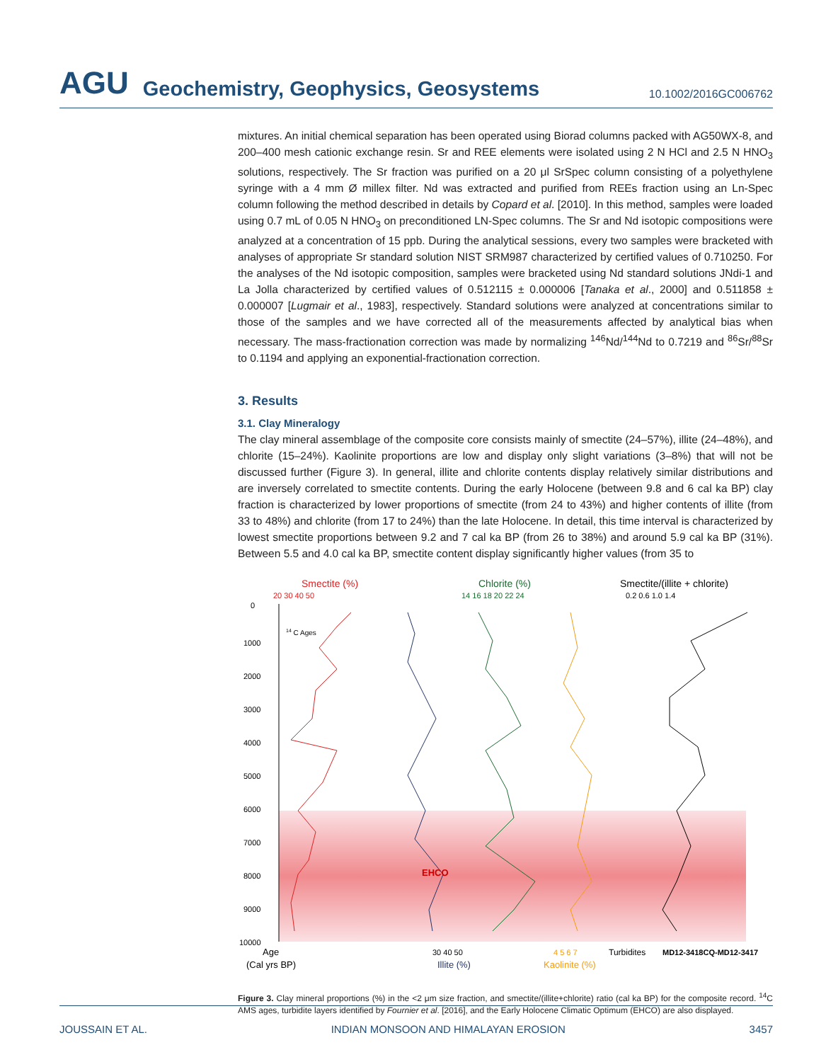AGU Geochemistry, Geophysics, Geosystems 10.1002/2016GC006762
mixtures. An initial chemical separation has been operated using Biorad columns packed with AG50WX-8, and 200–400 mesh cationic exchange resin. Sr and REE elements were isolated using 2 N HCl and 2.5 N HNO<sub>3</sub> solutions, respectively. The Sr fraction was purified on a 20 μl SrSpec column consisting of a polyethylene syringe with a 4 mm Ø millex filter. Nd was extracted and purified from REEs fraction using an Ln-Spec column following the method described in details by Copard et al. [2010]. In this method, samples were loaded using 0.7 mL of 0.05 N HNO<sub>3</sub> on preconditioned LN-Spec columns. The Sr and Nd isotopic compositions were analyzed at a concentration of 15 ppb. During the analytical sessions, every two samples were bracketed with analyses of appropriate Sr standard solution NIST SRM987 characterized by certified values of 0.710250. For the analyses of the Nd isotopic composition, samples were bracketed using Nd standard solutions JNdi-1 and La Jolla characterized by certified values of 0.512115 ± 0.000006 [Tanaka et al., 2000] and 0.511858 ± 0.000007 [Lugmair et al., 1983], respectively. Standard solutions were analyzed at concentrations similar to those of the samples and we have corrected all of the measurements affected by analytical bias when necessary. The mass-fractionation correction was made by normalizing <sup>146</sup>Nd/<sup>144</sup>Nd to 0.7219 and <sup>86</sup>Sr/<sup>88</sup>Sr to 0.1194 and applying an exponential-fractionation correction.
3. Results
3.1. Clay Mineralogy
The clay mineral assemblage of the composite core consists mainly of smectite (24–57%), illite (24–48%), and chlorite (15–24%). Kaolinite proportions are low and display only slight variations (3–8%) that will not be discussed further (Figure 3). In general, illite and chlorite contents display relatively similar distributions and are inversely correlated to smectite contents. During the early Holocene (between 9.8 and 6 cal ka BP) clay fraction is characterized by lower proportions of smectite (from 24 to 43%) and higher contents of illite (from 33 to 48%) and chlorite (from 17 to 24%) than the late Holocene. In detail, this time interval is characterized by lowest smectite proportions between 9.2 and 7 cal ka BP (from 26 to 38%) and around 5.9 cal ka BP (31%). Between 5.5 and 4.0 cal ka BP, smectite content display significantly higher values (from 35 to
Smectite (%)
20 30 40 50
Chlorite (%)
14 16 18 20 22 24
Smectite/(illite + chlorite)
0.2 0.6 1.0 1.4
0
1000
2000
3000
4000
5000
6000
7000
8000
9000
10000
14 C Ages
EHCO
Age
(Cal yrs BP)
30 40 50
Illite (%)
4 5 6 7
Kaolinite (%)
Turbidites
MD12-3418CQ-MD12-3417
Figure 3. Clay mineral proportions (%) in the <2 μm size fraction, and smectite/(illite+chlorite) ratio (cal ka BP) for the composite record. <sup>14</sup>C AMS ages, turbidite layers identified by Fournier et al. [2016], and the Early Holocene Climatic Optimum (EHCO) are also displayed.
JOUSSAIN ET AL. INDIAN MONSOON AND HIMALAYAN EROSION 3457